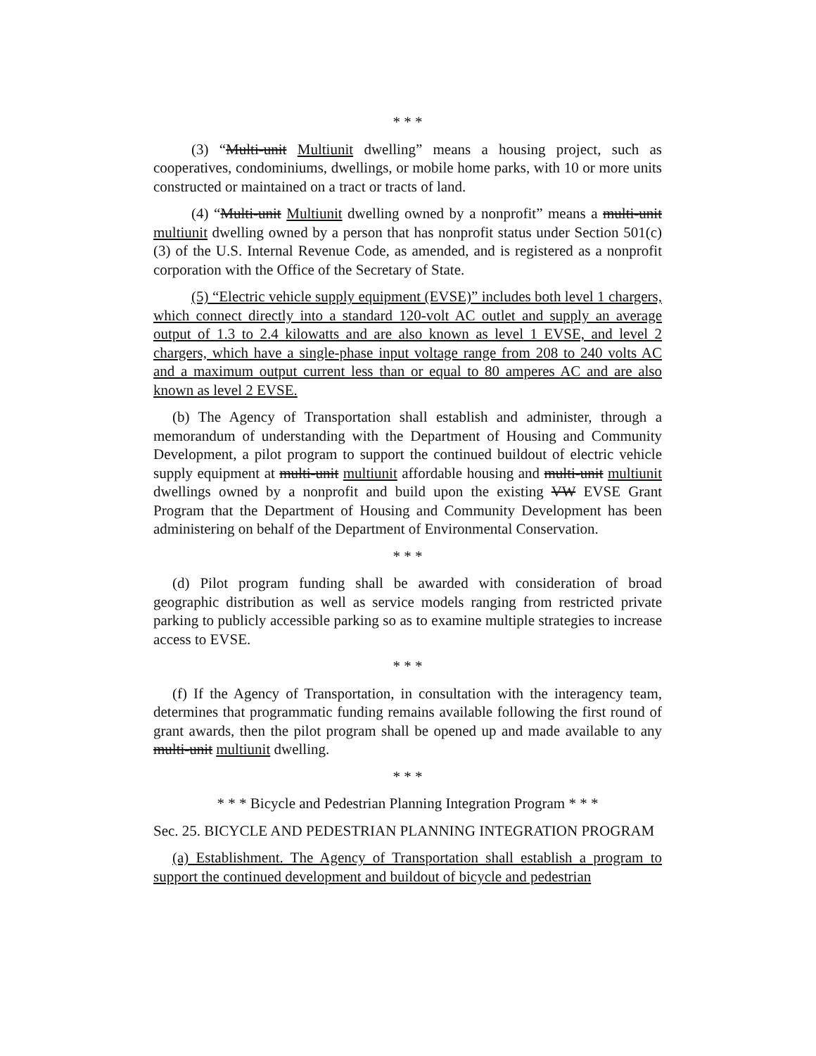* * *
(3) “Multi-unit Multiunit dwelling” means a housing project, such as cooperatives, condominiums, dwellings, or mobile home parks, with 10 or more units constructed or maintained on a tract or tracts of land.
(4) “Multi-unit Multiunit dwelling owned by a nonprofit” means a multi-unit multiunit dwelling owned by a person that has nonprofit status under Section 501(c)(3) of the U.S. Internal Revenue Code, as amended, and is registered as a nonprofit corporation with the Office of the Secretary of State.
(5) “Electric vehicle supply equipment (EVSE)” includes both level 1 chargers, which connect directly into a standard 120-volt AC outlet and supply an average output of 1.3 to 2.4 kilowatts and are also known as level 1 EVSE, and level 2 chargers, which have a single-phase input voltage range from 208 to 240 volts AC and a maximum output current less than or equal to 80 amperes AC and are also known as level 2 EVSE.
(b) The Agency of Transportation shall establish and administer, through a memorandum of understanding with the Department of Housing and Community Development, a pilot program to support the continued buildout of electric vehicle supply equipment at multi-unit multiunit affordable housing and multi-unit multiunit dwellings owned by a nonprofit and build upon the existing VW EVSE Grant Program that the Department of Housing and Community Development has been administering on behalf of the Department of Environmental Conservation.
* * *
(d) Pilot program funding shall be awarded with consideration of broad geographic distribution as well as service models ranging from restricted private parking to publicly accessible parking so as to examine multiple strategies to increase access to EVSE.
* * *
(f) If the Agency of Transportation, in consultation with the interagency team, determines that programmatic funding remains available following the first round of grant awards, then the pilot program shall be opened up and made available to any multi-unit multiunit dwelling.
* * *
* * * Bicycle and Pedestrian Planning Integration Program * * *
Sec. 25. BICYCLE AND PEDESTRIAN PLANNING INTEGRATION PROGRAM
(a) Establishment. The Agency of Transportation shall establish a program to support the continued development and buildout of bicycle and pedestrian